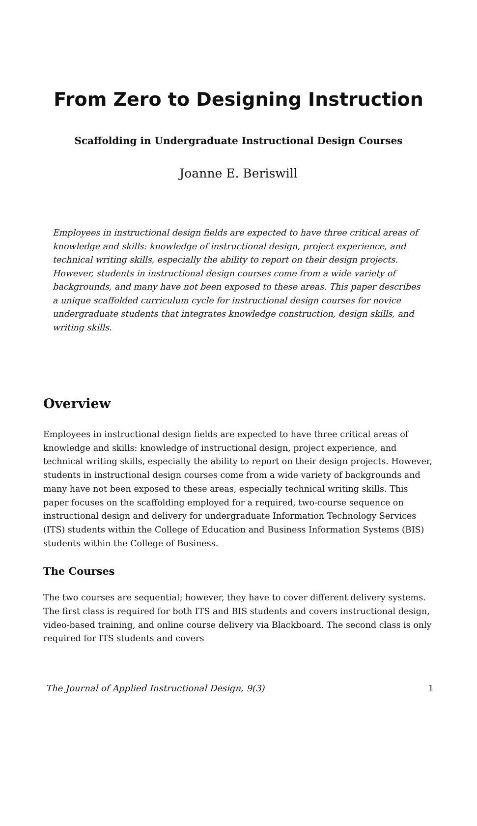From Zero to Designing Instruction
Scaffolding in Undergraduate Instructional Design Courses
Joanne E. Beriswill
Employees in instructional design fields are expected to have three critical areas of knowledge and skills: knowledge of instructional design, project experience, and technical writing skills, especially the ability to report on their design projects. However, students in instructional design courses come from a wide variety of backgrounds, and many have not been exposed to these areas. This paper describes a unique scaffolded curriculum cycle for instructional design courses for novice undergraduate students that integrates knowledge construction, design skills, and writing skills.
Overview
Employees in instructional design fields are expected to have three critical areas of knowledge and skills: knowledge of instructional design, project experience, and technical writing skills, especially the ability to report on their design projects. However, students in instructional design courses come from a wide variety of backgrounds and many have not been exposed to these areas, especially technical writing skills. This paper focuses on the scaffolding employed for a required, two-course sequence on instructional design and delivery for undergraduate Information Technology Services (ITS) students within the College of Education and Business Information Systems (BIS) students within the College of Business.
The Courses
The two courses are sequential; however, they have to cover different delivery systems. The first class is required for both ITS and BIS students and covers instructional design, video-based training, and online course delivery via Blackboard. The second class is only required for ITS students and covers
The Journal of Applied Instructional Design, 9(3) 1